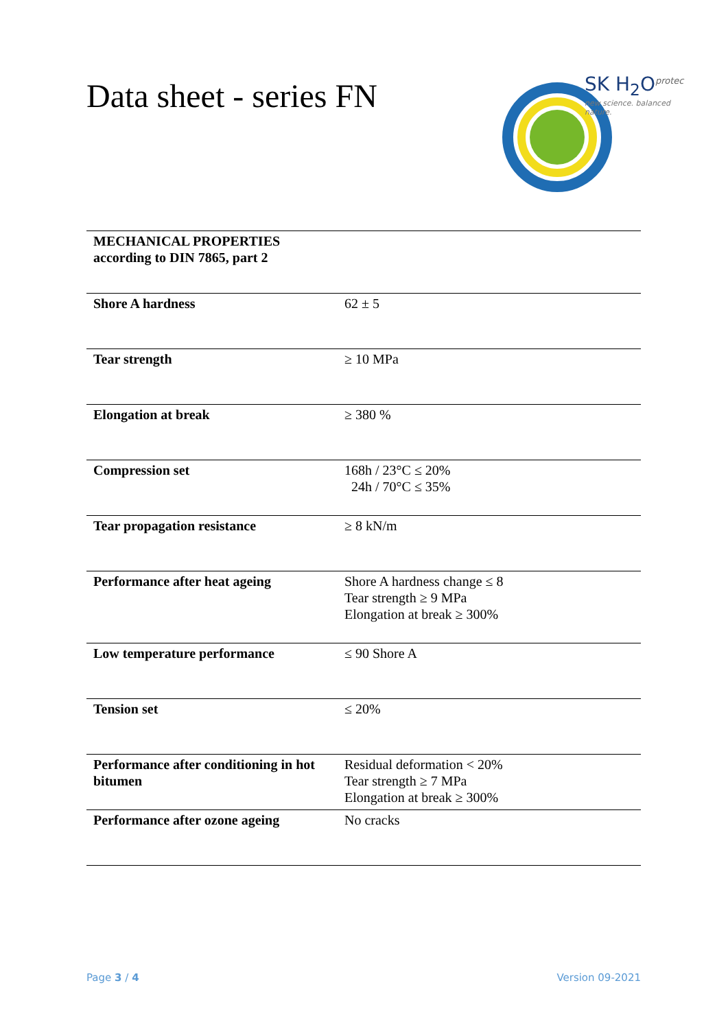Data sheet - series FN
SK H<sub>2</sub>O<sup>protec</sup>
new science. balanced nature.
| MECHANICAL PROPERTIES according to DIN 7865, part 2 | |
| Shore A hardness | 62 ± 5 |
| Tear strength | ≥ 10 MPa |
| Elongation at break | ≥ 380 % |
| Compression set | 168h / 23°C ≤ 20% 24h / 70°C ≤ 35% |
| Tear propagation resistance | ≥ 8 kN/m |
| Performance after heat ageing | Shore A hardness change ≤ 8 Tear strength ≥ 9 MPa Elongation at break ≥ 300% |
| Low temperature performance | ≤ 90 Shore A |
| Tension set | ≤ 20% |
| Performance after conditioning in hot bitumen | Residual deformation < 20% Tear strength ≥ 7 MPa Elongation at break ≥ 300% |
| Performance after ozone ageing | No cracks |
Page 3 / 4 Version 09-2021